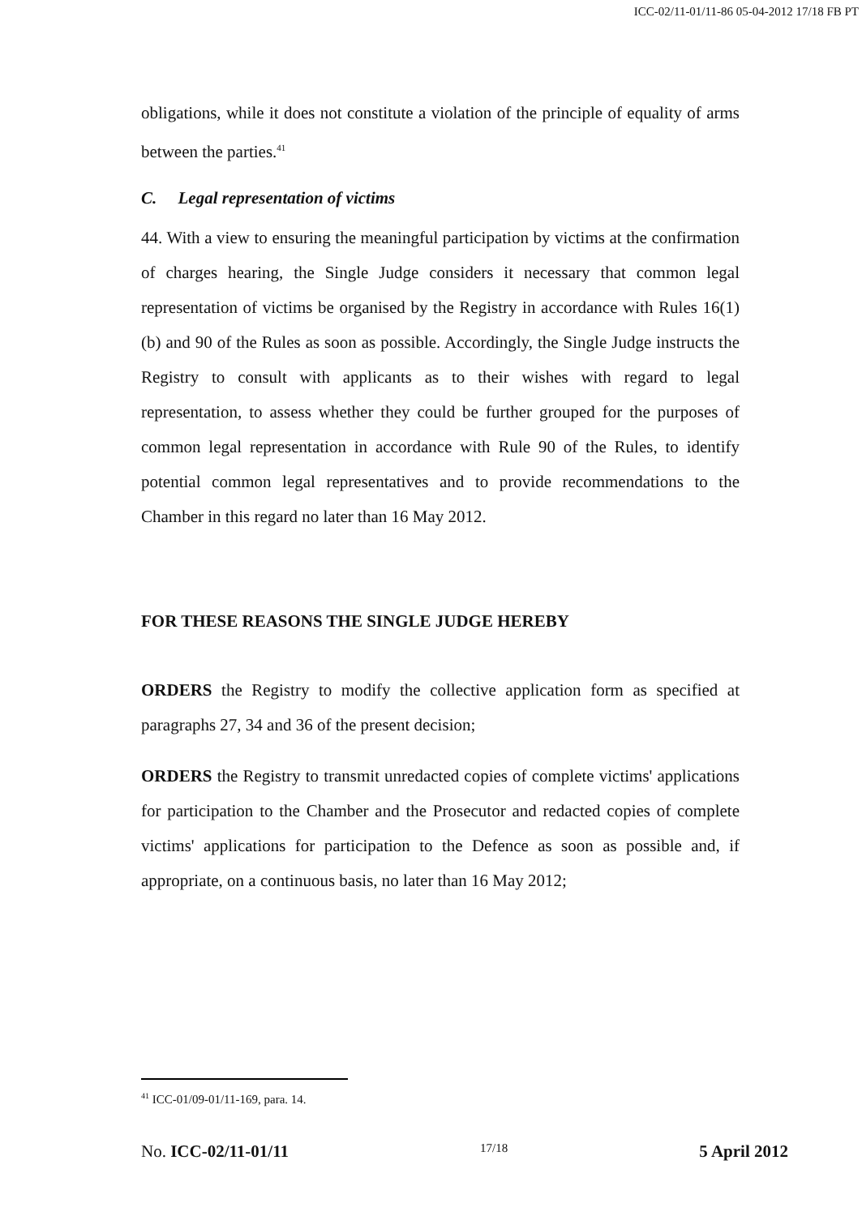ICC-02/11-01/11-86 05-04-2012 17/18 FB PT
obligations, while it does not constitute a violation of the principle of equality of arms between the parties.<sup>41</sup>
C. Legal representation of victims
44. With a view to ensuring the meaningful participation by victims at the confirmation of charges hearing, the Single Judge considers it necessary that common legal representation of victims be organised by the Registry in accordance with Rules 16(1)(b) and 90 of the Rules as soon as possible. Accordingly, the Single Judge instructs the Registry to consult with applicants as to their wishes with regard to legal representation, to assess whether they could be further grouped for the purposes of common legal representation in accordance with Rule 90 of the Rules, to identify potential common legal representatives and to provide recommendations to the Chamber in this regard no later than 16 May 2012.
FOR THESE REASONS THE SINGLE JUDGE HEREBY
ORDERS the Registry to modify the collective application form as specified at paragraphs 27, 34 and 36 of the present decision;
ORDERS the Registry to transmit unredacted copies of complete victims' applications for participation to the Chamber and the Prosecutor and redacted copies of complete victims' applications for participation to the Defence as soon as possible and, if appropriate, on a continuous basis, no later than 16 May 2012;
<sup>41</sup> ICC-01/09-01/11-169, para. 14.
No. ICC-02/11-01/11 17/18 5 April 2012